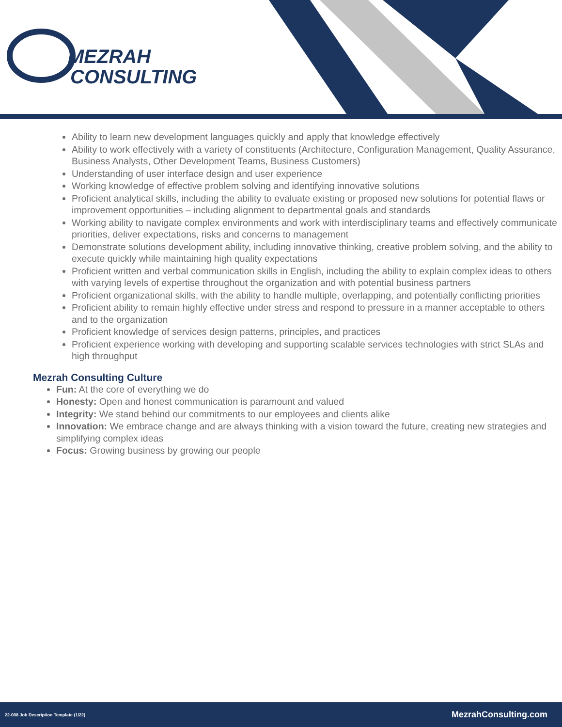MEZRAH
CONSULTING
Ability to learn new development languages quickly and apply that knowledge effectively
Ability to work effectively with a variety of constituents (Architecture, Configuration Management, Quality Assurance, Business Analysts, Other Development Teams, Business Customers)
Understanding of user interface design and user experience
Working knowledge of effective problem solving and identifying innovative solutions
Proficient analytical skills, including the ability to evaluate existing or proposed new solutions for potential flaws or improvement opportunities – including alignment to departmental goals and standards
Working ability to navigate complex environments and work with interdisciplinary teams and effectively communicate priorities, deliver expectations, risks and concerns to management
Demonstrate solutions development ability, including innovative thinking, creative problem solving, and the ability to execute quickly while maintaining high quality expectations
Proficient written and verbal communication skills in English, including the ability to explain complex ideas to others with varying levels of expertise throughout the organization and with potential business partners
Proficient organizational skills, with the ability to handle multiple, overlapping, and potentially conflicting priorities
Proficient ability to remain highly effective under stress and respond to pressure in a manner acceptable to others and to the organization
Proficient knowledge of services design patterns, principles, and practices
Proficient experience working with developing and supporting scalable services technologies with strict SLAs and high throughput
Mezrah Consulting Culture
Fun: At the core of everything we do
Honesty: Open and honest communication is paramount and valued
Integrity: We stand behind our commitments to our employees and clients alike
Innovation: We embrace change and are always thinking with a vision toward the future, creating new strategies and simplifying complex ideas
Focus: Growing business by growing our people
22-008 Job Description Template (1/22) MezrahConsulting.com